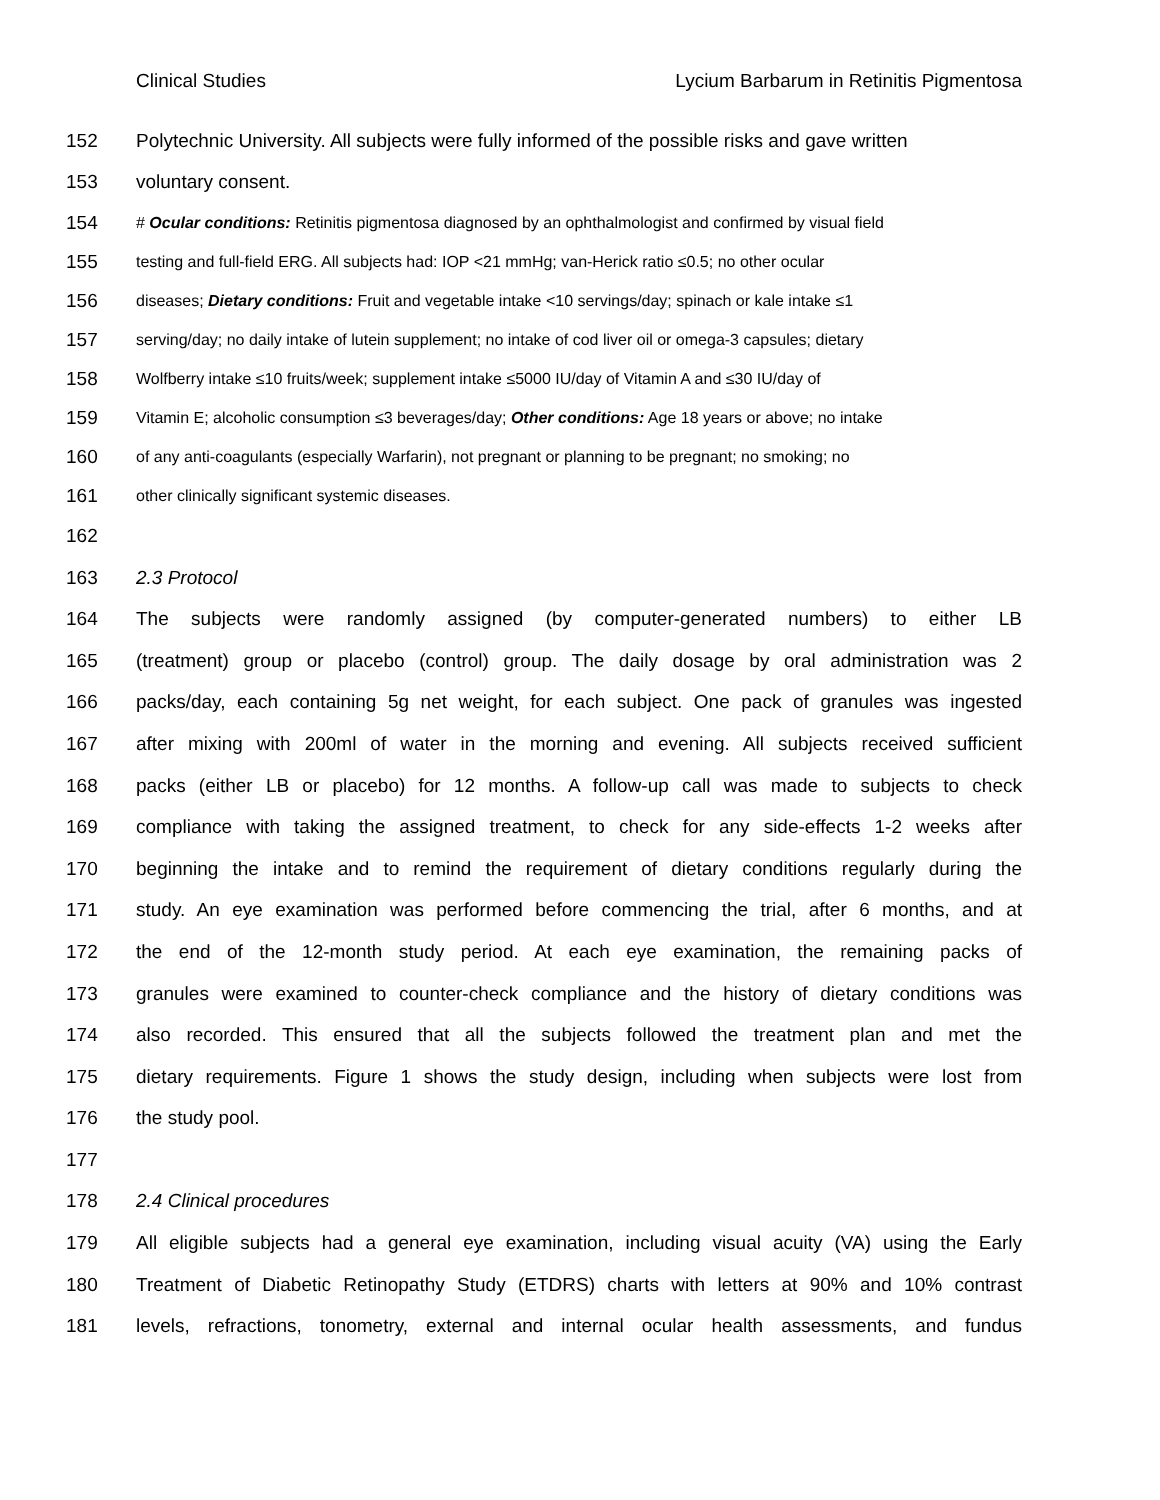Clinical Studies Lycium Barbarum in Retinitis Pigmentosa
152 Polytechnic University. All subjects were fully informed of the possible risks and gave written
153 voluntary consent.
154 # Ocular conditions: Retinitis pigmentosa diagnosed by an ophthalmologist and confirmed by visual field
155 testing and full-field ERG. All subjects had: IOP <21 mmHg; van-Herick ratio ≤0.5; no other ocular
156 diseases; Dietary conditions: Fruit and vegetable intake <10 servings/day; spinach or kale intake ≤1
157 serving/day; no daily intake of lutein supplement; no intake of cod liver oil or omega-3 capsules; dietary
158 Wolfberry intake ≤10 fruits/week; supplement intake ≤5000 IU/day of Vitamin A and ≤30 IU/day of
159 Vitamin E; alcoholic consumption ≤3 beverages/day; Other conditions: Age 18 years or above; no intake
160 of any anti-coagulants (especially Warfarin), not pregnant or planning to be pregnant; no smoking; no
161 other clinically significant systemic diseases.
162
163 2.3 Protocol
164 The subjects were randomly assigned (by computer-generated numbers) to either LB
165 (treatment) group or placebo (control) group. The daily dosage by oral administration was 2
166 packs/day, each containing 5g net weight, for each subject. One pack of granules was ingested
167 after mixing with 200ml of water in the morning and evening. All subjects received sufficient
168 packs (either LB or placebo) for 12 months. A follow-up call was made to subjects to check
169 compliance with taking the assigned treatment, to check for any side-effects 1-2 weeks after
170 beginning the intake and to remind the requirement of dietary conditions regularly during the
171 study. An eye examination was performed before commencing the trial, after 6 months, and at
172 the end of the 12-month study period. At each eye examination, the remaining packs of
173 granules were examined to counter-check compliance and the history of dietary conditions was
174 also recorded. This ensured that all the subjects followed the treatment plan and met the
175 dietary requirements. Figure 1 shows the study design, including when subjects were lost from
176 the study pool.
177
178 2.4 Clinical procedures
179 All eligible subjects had a general eye examination, including visual acuity (VA) using the Early
180 Treatment of Diabetic Retinopathy Study (ETDRS) charts with letters at 90% and 10% contrast
181 levels, refractions, tonometry, external and internal ocular health assessments, and fundus